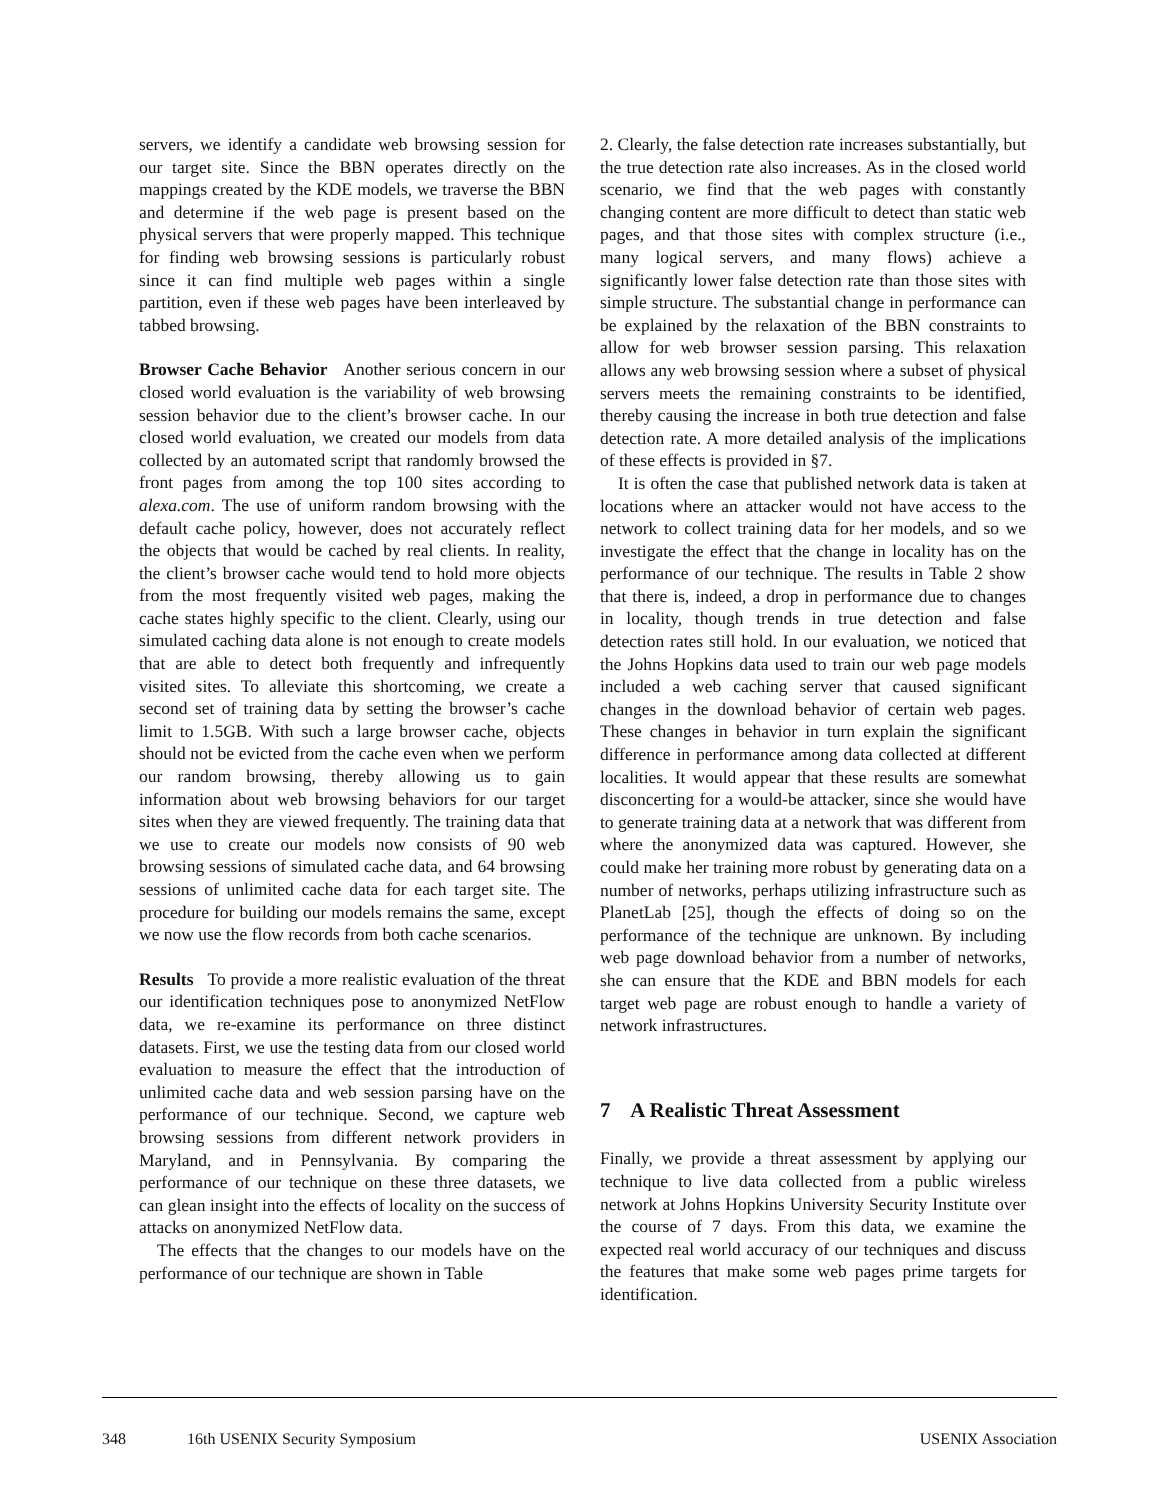servers, we identify a candidate web browsing session for our target site. Since the BBN operates directly on the mappings created by the KDE models, we traverse the BBN and determine if the web page is present based on the physical servers that were properly mapped. This technique for finding web browsing sessions is particularly robust since it can find multiple web pages within a single partition, even if these web pages have been interleaved by tabbed browsing.
Browser Cache Behavior Another serious concern in our closed world evaluation is the variability of web browsing session behavior due to the client’s browser cache. In our closed world evaluation, we created our models from data collected by an automated script that randomly browsed the front pages from among the top 100 sites according to alexa.com. The use of uniform random browsing with the default cache policy, however, does not accurately reflect the objects that would be cached by real clients. In reality, the client’s browser cache would tend to hold more objects from the most frequently visited web pages, making the cache states highly specific to the client. Clearly, using our simulated caching data alone is not enough to create models that are able to detect both frequently and infrequently visited sites. To alleviate this shortcoming, we create a second set of training data by setting the browser’s cache limit to 1.5GB. With such a large browser cache, objects should not be evicted from the cache even when we perform our random browsing, thereby allowing us to gain information about web browsing behaviors for our target sites when they are viewed frequently. The training data that we use to create our models now consists of 90 web browsing sessions of simulated cache data, and 64 browsing sessions of unlimited cache data for each target site. The procedure for building our models remains the same, except we now use the flow records from both cache scenarios.
Results To provide a more realistic evaluation of the threat our identification techniques pose to anonymized NetFlow data, we re-examine its performance on three distinct datasets. First, we use the testing data from our closed world evaluation to measure the effect that the introduction of unlimited cache data and web session parsing have on the performance of our technique. Second, we capture web browsing sessions from different network providers in Maryland, and in Pennsylvania. By comparing the performance of our technique on these three datasets, we can glean insight into the effects of locality on the success of attacks on anonymized NetFlow data.
The effects that the changes to our models have on the performance of our technique are shown in Table
2. Clearly, the false detection rate increases substantially, but the true detection rate also increases. As in the closed world scenario, we find that the web pages with constantly changing content are more difficult to detect than static web pages, and that those sites with complex structure (i.e., many logical servers, and many flows) achieve a significantly lower false detection rate than those sites with simple structure. The substantial change in performance can be explained by the relaxation of the BBN constraints to allow for web browser session parsing. This relaxation allows any web browsing session where a subset of physical servers meets the remaining constraints to be identified, thereby causing the increase in both true detection and false detection rate. A more detailed analysis of the implications of these effects is provided in §7.
It is often the case that published network data is taken at locations where an attacker would not have access to the network to collect training data for her models, and so we investigate the effect that the change in locality has on the performance of our technique. The results in Table 2 show that there is, indeed, a drop in performance due to changes in locality, though trends in true detection and false detection rates still hold. In our evaluation, we noticed that the Johns Hopkins data used to train our web page models included a web caching server that caused significant changes in the download behavior of certain web pages. These changes in behavior in turn explain the significant difference in performance among data collected at different localities. It would appear that these results are somewhat disconcerting for a would-be attacker, since she would have to generate training data at a network that was different from where the anonymized data was captured. However, she could make her training more robust by generating data on a number of networks, perhaps utilizing infrastructure such as PlanetLab [25], though the effects of doing so on the performance of the technique are unknown. By including web page download behavior from a number of networks, she can ensure that the KDE and BBN models for each target web page are robust enough to handle a variety of network infrastructures.
7 A Realistic Threat Assessment
Finally, we provide a threat assessment by applying our technique to live data collected from a public wireless network at Johns Hopkins University Security Institute over the course of 7 days. From this data, we examine the expected real world accuracy of our techniques and discuss the features that make some web pages prime targets for identification.
348 16th USENIX Security Symposium USENIX Association